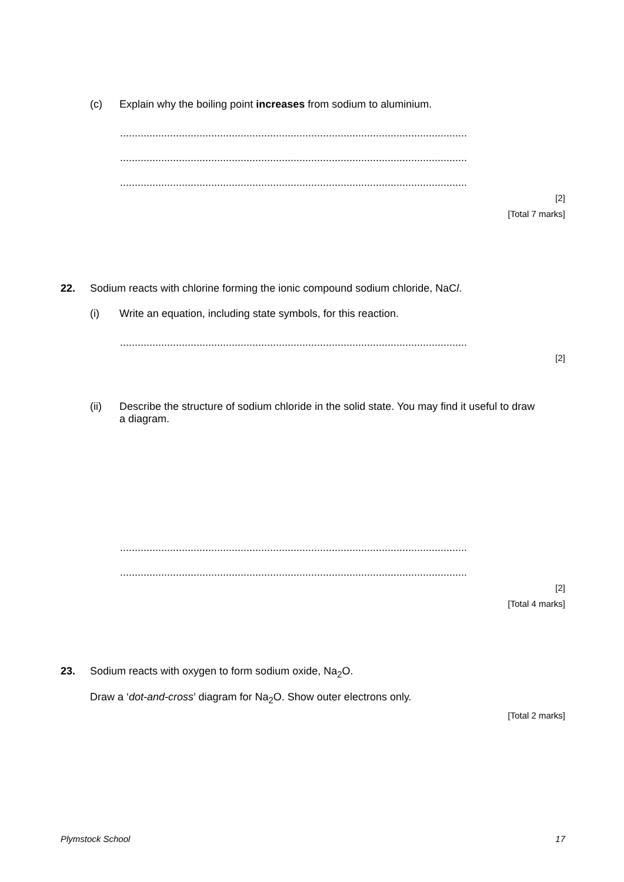(c) Explain why the boiling point increases from sodium to aluminium.
......................................................................................................................
......................................................................................................................
......................................................................................................................
[2]
[Total 7 marks]
22. Sodium reacts with chlorine forming the ionic compound sodium chloride, NaCl.
(i) Write an equation, including state symbols, for this reaction.
......................................................................................................................
[2]
(ii) Describe the structure of sodium chloride in the solid state. You may find it useful to draw a diagram.
......................................................................................................................
......................................................................................................................
[2]
[Total 4 marks]
23. Sodium reacts with oxygen to form sodium oxide, Na<sub>2</sub>O.
Draw a ‘dot-and-cross’ diagram for Na<sub>2</sub>O. Show outer electrons only.
[Total 2 marks]
Plymstock School 17